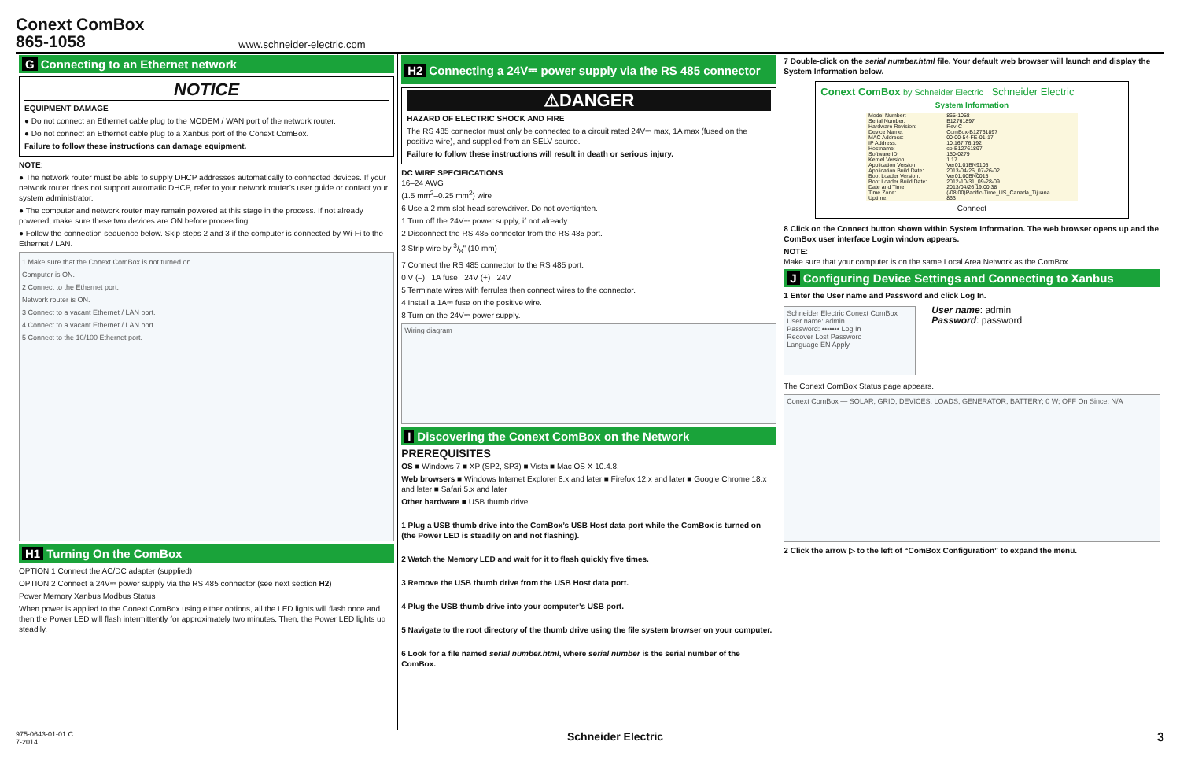Conext ComBox
865-1058
www.schneider-electric.com
G Connecting to an Ethernet network
NOTICE
EQUIPMENT DAMAGE
● Do not connect an Ethernet cable plug to the MODEM / WAN port of the network router.
● Do not connect an Ethernet cable plug to a Xanbus port of the Conext ComBox.
Failure to follow these instructions can damage equipment.
NOTE:
● The network router must be able to supply DHCP addresses automatically to connected devices. If your network router does not support automatic DHCP, refer to your network router’s user guide or contact your system administrator.
● The computer and network router may remain powered at this stage in the process. If not already powered, make sure these two devices are ON before proceeding.
● Follow the connection sequence below. Skip steps 2 and 3 if the computer is connected by Wi-Fi to the Ethernet / LAN.
1 Make sure that the Conext ComBox is not turned on.
Computer is ON.
2 Connect to the Ethernet port.
Network router is ON.
3 Connect to a vacant Ethernet / LAN port.
4 Connect to a vacant Ethernet / LAN port.
5 Connect to the 10/100 Ethernet port.
H1 Turning On the ComBox
OPTION 1 Connect the AC/DC adapter (supplied)
OPTION 2 Connect a 24V⎓ power supply via the RS 485 connector (see next section H2)
Power Memory Xanbus Modbus Status
When power is applied to the Conext ComBox using either options, all the LED lights will flash once and then the Power LED will flash intermittently for approximately two minutes. Then, the Power LED lights up steadily.
H2 Connecting a 24V⎓ power supply via the RS 485 connector
⚠DANGER
HAZARD OF ELECTRIC SHOCK AND FIRE
The RS 485 connector must only be connected to a circuit rated 24V⎓ max, 1A max (fused on the positive wire), and supplied from an SELV source.
Failure to follow these instructions will result in death or serious injury.
DC WIRE SPECIFICATIONS
16–24 AWG
(1.5 mm<sup>2</sup>–0.25 mm<sup>2</sup>) wire
6 Use a 2 mm slot-head screwdriver. Do not overtighten.
1 Turn off the 24V⎓ power supply, if not already.
2 Disconnect the RS 485 connector from the RS 485 port.
3 Strip wire by 3/8" (10 mm)
7 Connect the RS 485 connector to the RS 485 port.
0 V (–) 1A fuse 24V (+) 24V
5 Terminate wires with ferrules then connect wires to the connector.
4 Install a 1A⎓ fuse on the positive wire.
8 Turn on the 24V⎓ power supply.
Wiring diagram
I Discovering the Conext ComBox on the Network
PREREQUISITES
OS ■ Windows 7 ■ XP (SP2, SP3) ■ Vista ■ Mac OS X 10.4.8.
Web browsers ■ Windows Internet Explorer 8.x and later ■ Firefox 12.x and later ■ Google Chrome 18.x and later ■ Safari 5.x and later
Other hardware ■ USB thumb drive
1 Plug a USB thumb drive into the ComBox’s USB Host data port while the ComBox is turned on (the Power LED is steadily on and not flashing).
2 Watch the Memory LED and wait for it to flash quickly five times.
3 Remove the USB thumb drive from the USB Host data port.
4 Plug the USB thumb drive into your computer’s USB port.
5 Navigate to the root directory of the thumb drive using the file system browser on your computer.
6 Look for a file named serial number.html, where serial number is the serial number of the ComBox.
7 Double-click on the serial number.html file. Your default web browser will launch and display the System Information below.
Conext ComBox by Schneider Electric Schneider Electric
System Information
| Model Number: | 865-1058 |
| Serial Number: | B12761897 |
| Hardware Revision: | Rev-C |
| Device Name: | ComBox-B12761897 |
| MAC Address: | 00-00-54-FE-01-17 |
| IP Address: | 10.167.76.192 |
| Hostname: | cb-B12761897 |
| Software ID: | 150-0279 |
| Kernel Version: | 1.17 |
| Application Version: | Ver01.01BN9105 |
| Application Build Date: | 2013-04-26_07-26-02 |
| Boot Loader Version: | Ver01.00BN0015 |
| Boot Loader Build Date: | 2012-10-31_09-28-09 |
| Date and Time: | 2013/04/26 19:00:38 |
| Time Zone: | (-08:00)Pacific-Time_US_Canada_Tijuana |
| Uptime: | 863 |
Connect
8 Click on the Connect button shown within System Information. The web browser opens up and the ComBox user interface Login window appears.
NOTE:
Make sure that your computer is on the same Local Area Network as the ComBox.
J Configuring Device Settings and Connecting to Xanbus
1 Enter the User name and Password and click Log In.
Schneider Electric Conext ComBox
User name: admin
Password: ••••••• Log In
Recover Lost Password
Language EN Apply
User name: admin
Password: password
The Conext ComBox Status page appears.
Conext ComBox — SOLAR, GRID, DEVICES, LOADS, GENERATOR, BATTERY; 0 W; OFF On Since: N/A
2 Click the arrow ▷ to the left of “ComBox Configuration” to expand the menu.
975-0643-01-01 C
7-2014 Schneider Electric 3